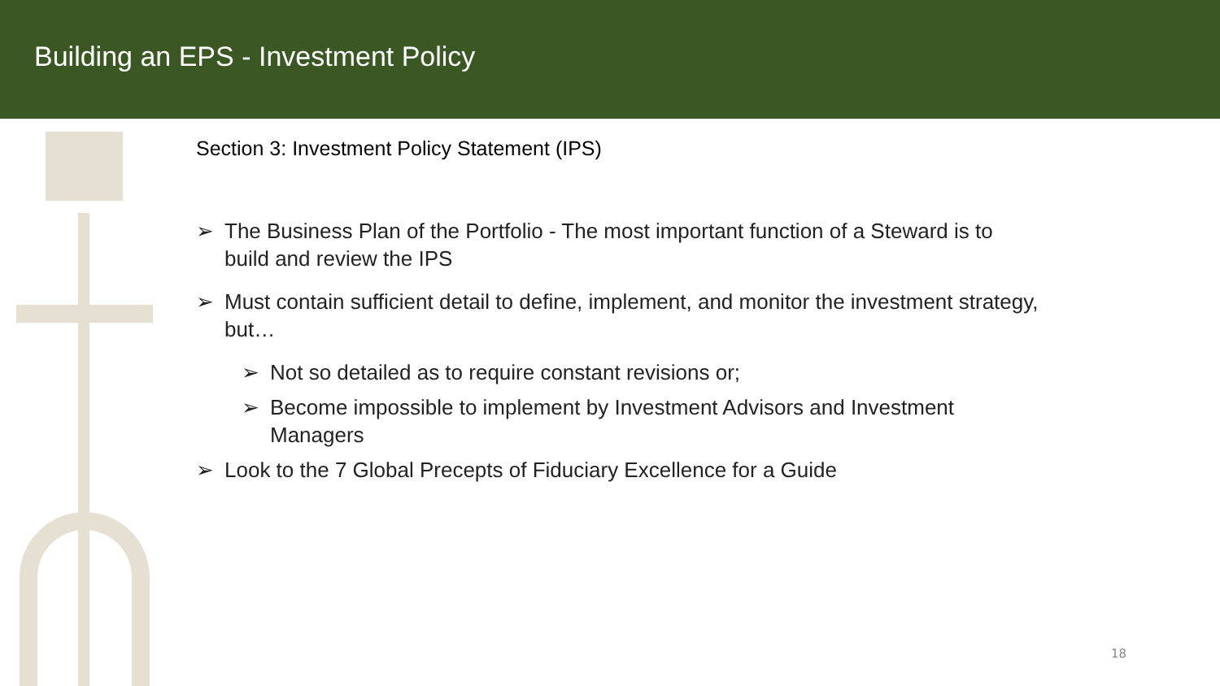Building an EPS - Investment Policy
Section 3: Investment Policy Statement (IPS)
➢ The Business Plan of the Portfolio - The most important function of a Steward is to build and review the IPS
➢ Must contain sufficient detail to define, implement, and monitor the investment strategy, but…
➢ Not so detailed as to require constant revisions or;
➢ Become impossible to implement by Investment Advisors and Investment Managers
➢ Look to the 7 Global Precepts of Fiduciary Excellence for a Guide
18